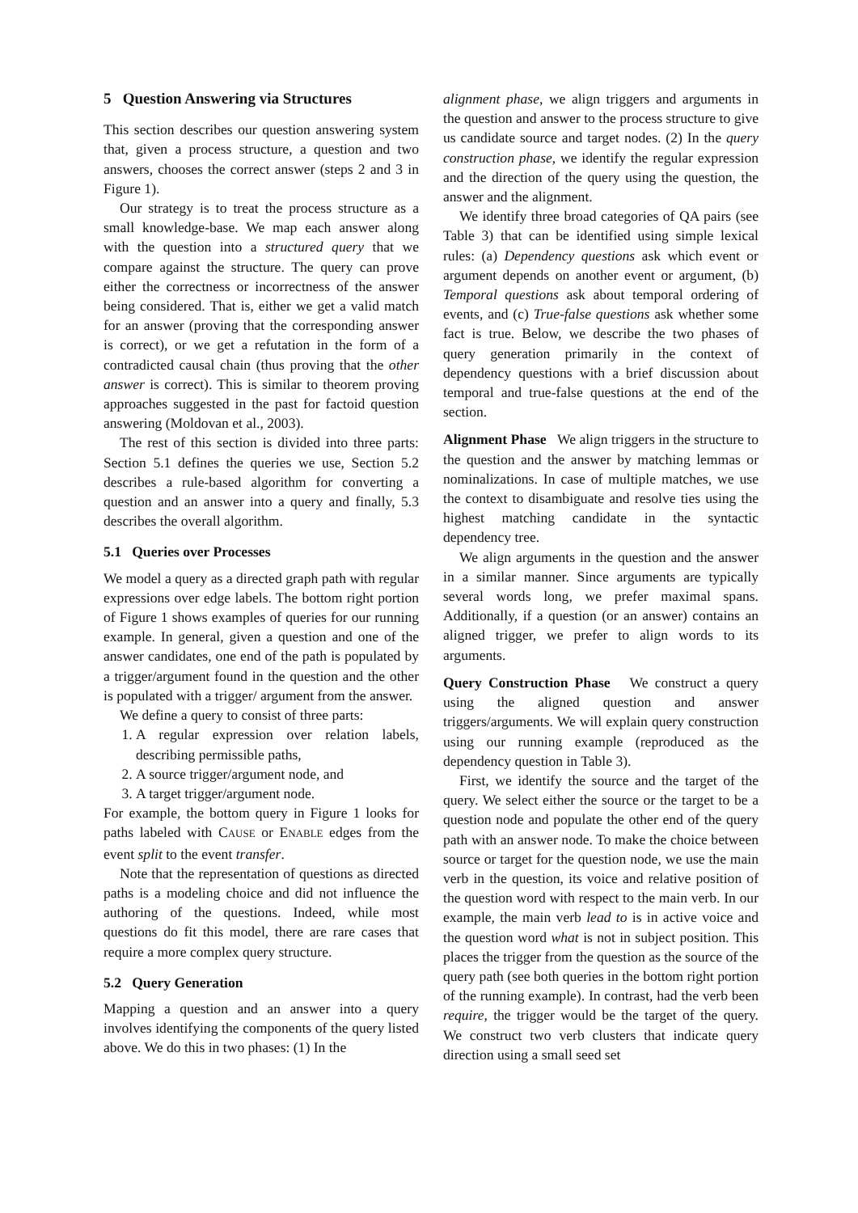5 Question Answering via Structures
This section describes our question answering system that, given a process structure, a question and two answers, chooses the correct answer (steps 2 and 3 in Figure 1).
Our strategy is to treat the process structure as a small knowledge-base. We map each answer along with the question into a structured query that we compare against the structure. The query can prove either the correctness or incorrectness of the answer being considered. That is, either we get a valid match for an answer (proving that the corresponding answer is correct), or we get a refutation in the form of a contradicted causal chain (thus proving that the other answer is correct). This is similar to theorem proving approaches suggested in the past for factoid question answering (Moldovan et al., 2003).
The rest of this section is divided into three parts: Section 5.1 defines the queries we use, Section 5.2 describes a rule-based algorithm for converting a question and an answer into a query and finally, 5.3 describes the overall algorithm.
5.1 Queries over Processes
We model a query as a directed graph path with regular expressions over edge labels. The bottom right portion of Figure 1 shows examples of queries for our running example. In general, given a question and one of the answer candidates, one end of the path is populated by a trigger/argument found in the question and the other is populated with a trigger/ argument from the answer.
We define a query to consist of three parts:
1. A regular expression over relation labels, describing permissible paths,
2. A source trigger/argument node, and
3. A target trigger/argument node.
For example, the bottom query in Figure 1 looks for paths labeled with CAUSE or ENABLE edges from the event split to the event transfer.
Note that the representation of questions as directed paths is a modeling choice and did not influence the authoring of the questions. Indeed, while most questions do fit this model, there are rare cases that require a more complex query structure.
5.2 Query Generation
Mapping a question and an answer into a query involves identifying the components of the query listed above. We do this in two phases: (1) In the
alignment phase, we align triggers and arguments in the question and answer to the process structure to give us candidate source and target nodes. (2) In the query construction phase, we identify the regular expression and the direction of the query using the question, the answer and the alignment.
We identify three broad categories of QA pairs (see Table 3) that can be identified using simple lexical rules: (a) Dependency questions ask which event or argument depends on another event or argument, (b) Temporal questions ask about temporal ordering of events, and (c) True-false questions ask whether some fact is true. Below, we describe the two phases of query generation primarily in the context of dependency questions with a brief discussion about temporal and true-false questions at the end of the section.
Alignment Phase We align triggers in the structure to the question and the answer by matching lemmas or nominalizations. In case of multiple matches, we use the context to disambiguate and resolve ties using the highest matching candidate in the syntactic dependency tree.
We align arguments in the question and the answer in a similar manner. Since arguments are typically several words long, we prefer maximal spans. Additionally, if a question (or an answer) contains an aligned trigger, we prefer to align words to its arguments.
Query Construction Phase We construct a query using the aligned question and answer triggers/arguments. We will explain query construction using our running example (reproduced as the dependency question in Table 3).
First, we identify the source and the target of the query. We select either the source or the target to be a question node and populate the other end of the query path with an answer node. To make the choice between source or target for the question node, we use the main verb in the question, its voice and relative position of the question word with respect to the main verb. In our example, the main verb lead to is in active voice and the question word what is not in subject position. This places the trigger from the question as the source of the query path (see both queries in the bottom right portion of the running example). In contrast, had the verb been require, the trigger would be the target of the query. We construct two verb clusters that indicate query direction using a small seed set